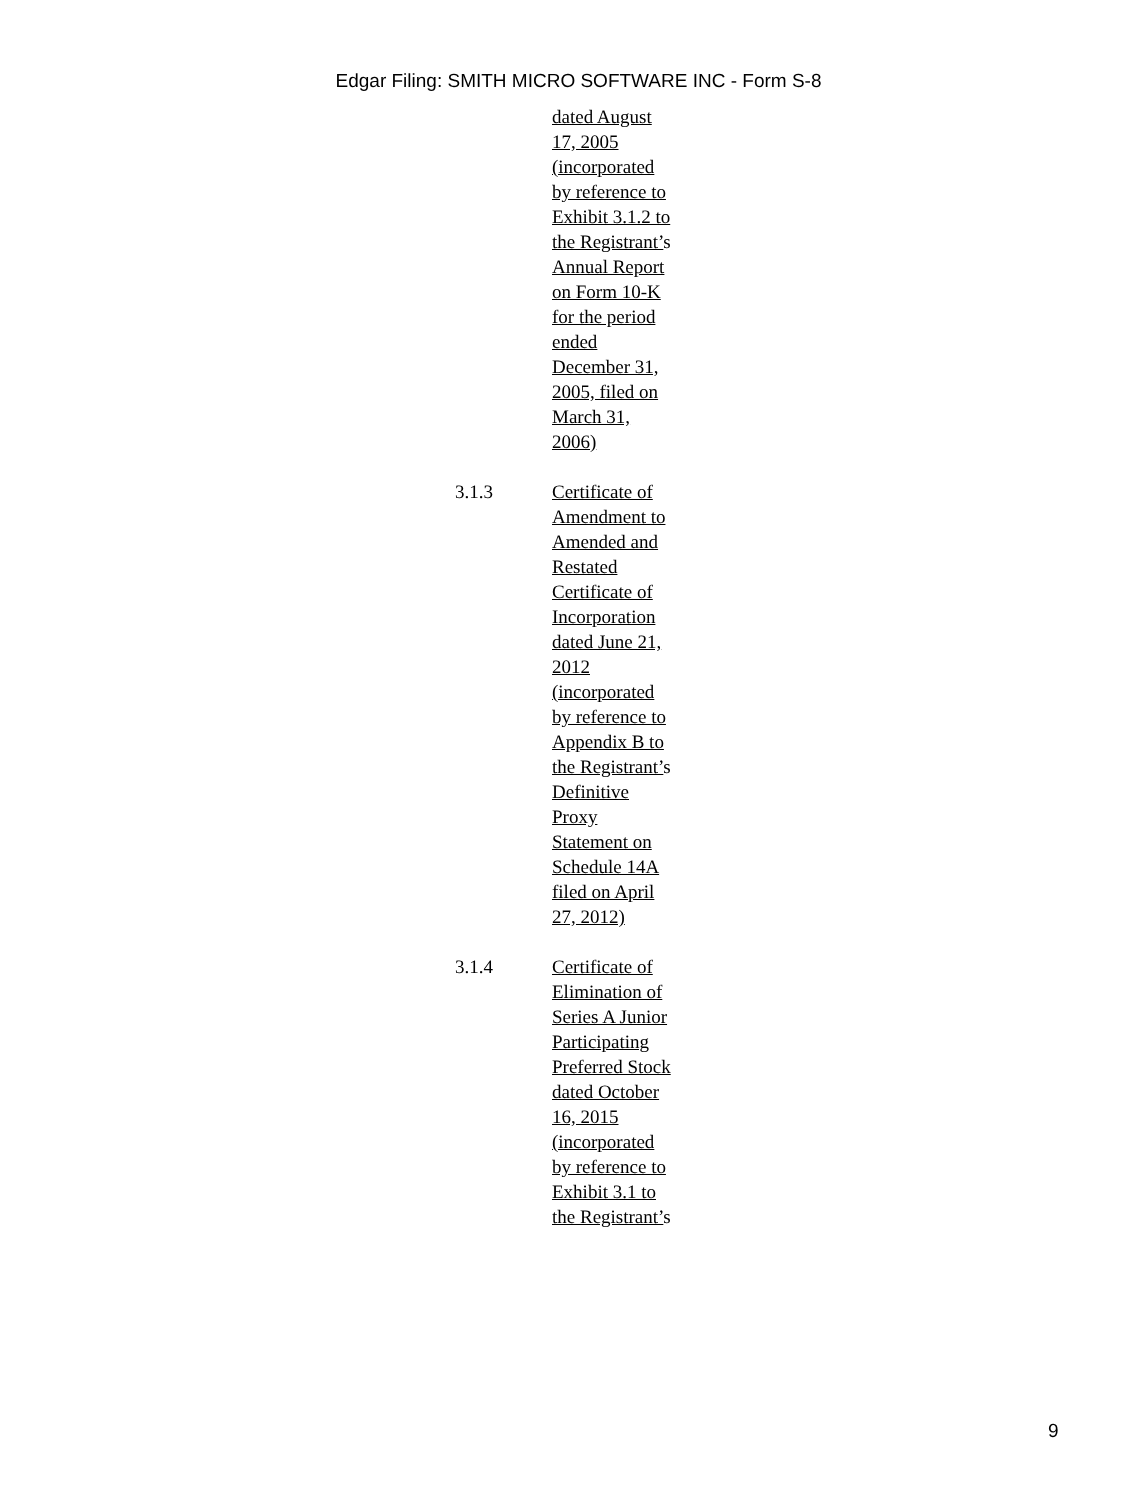Edgar Filing: SMITH MICRO SOFTWARE INC - Form S-8
| | dated August 17, 2005 (incorporated by reference to Exhibit 3.1.2 to the Registrant’ s Annual Report on Form 10-K for the period ended December 31, 2005, filed on March 31, 2006) |
| 3.1.3 | Certificate of Amendment to Amended and Restated Certificate of Incorporation dated June 21, 2012 (incorporated by reference to Appendix B to the Registrant’ s Definitive Proxy Statement on Schedule 14A filed on April 27, 2012) |
| 3.1.4 | Certificate of Elimination of Series A Junior Participating Preferred Stock dated October 16, 2015 (incorporated by reference to Exhibit 3.1 to the Registrant’ s |
9